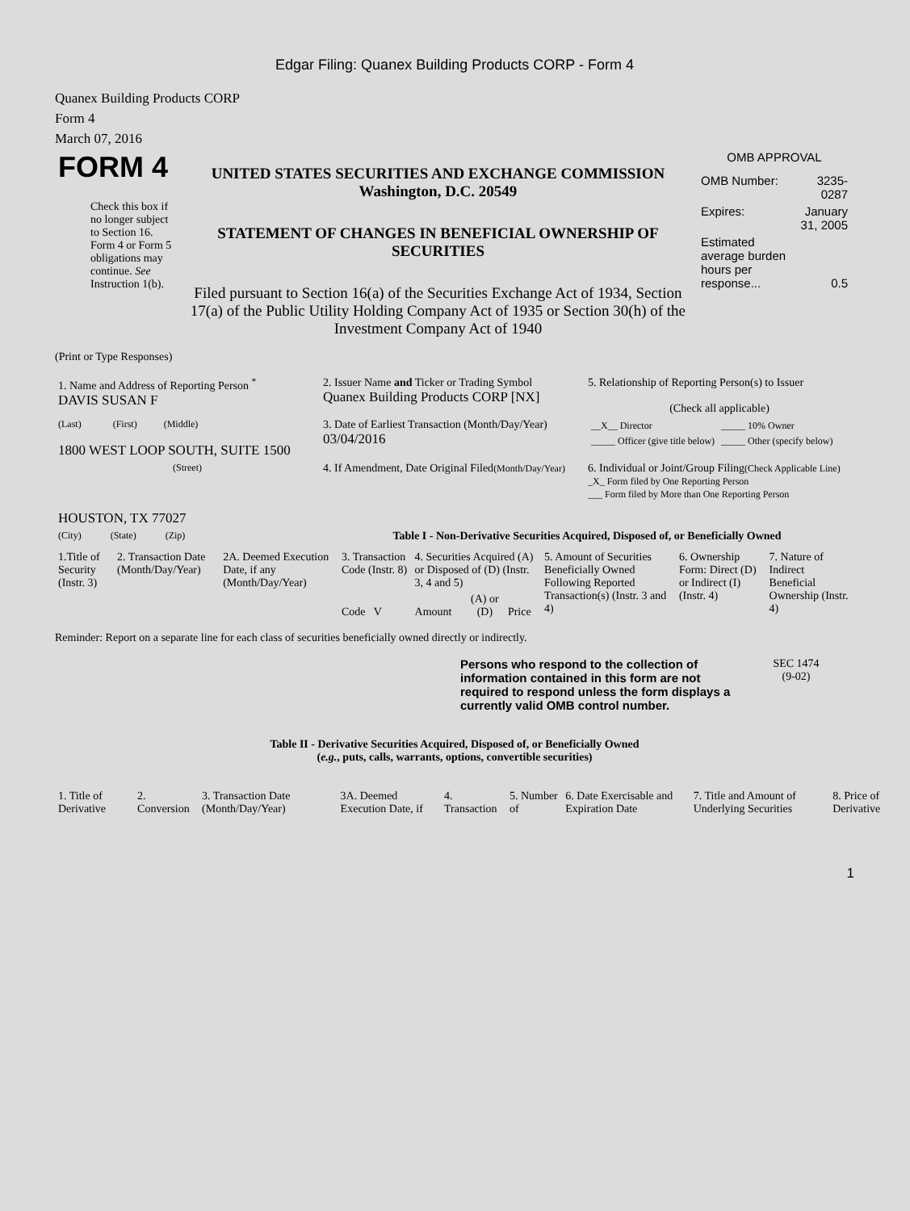Edgar Filing: Quanex Building Products CORP - Form 4
Quanex Building Products CORP
Form 4
March 07, 2016
| FORM 4 Check this box if no longer subject to Section 16. Form 4 or Form 5 obligations may continue. See Instruction 1(b). | UNITED STATES SECURITIES AND EXCHANGE COMMISSION Washington, D.C. 20549 STATEMENT OF CHANGES IN BENEFICIAL OWNERSHIP OF SECURITIES Filed pursuant to Section 16(a) of the Securities Exchange Act of 1934, Section 17(a) of the Public Utility Holding Company Act of 1935 or Section 30(h) of the Investment Company Act of 1940 | OMB APPROVAL / OMB Number: / 3235-0287 / / Expires: / January 31, 2005 / / Estimated average burden hours per response... / 0.5 / |
(Print or Type Responses)
| 1. Name and Address of Reporting Person <sup>*</sup> DAVIS SUSAN F | 2. Issuer Name and Ticker or Trading Symbol Quanex Building Products CORP [NX] | 5. Relationship of Reporting Person(s) to Issuer (Check all applicable) |
| (Last) (First) (Middle) 1800 WEST LOOP SOUTH, SUITE 1500 | 3. Date of Earliest Transaction (Month/Day/Year) 03/04/2016 | / __X__ Director / _____ 10% Owner / / _____ Officer (give title below) / _____ Other (specify below) / |
| (Street) HOUSTON, TX 77027 | 4. If Amendment, Date Original Filed (Month/Day/Year) | 6. Individual or Joint/Group Filing (Check Applicable Line) _X_ Form filed by One Reporting Person ___ Form filed by More than One Reporting Person |
| (City) (State) (Zip) | Table I - Non-Derivative Securities Acquired, Disposed of, or Beneficially Owned | |
| 1.Title of Security (Instr. 3) | 2. Transaction Date (Month/Day/Year) | 2A. Deemed Execution Date, if any (Month/Day/Year) | 3. Transaction Code (Instr. 8) | 4. Securities Acquired (A) or Disposed of (D) (Instr. 3, 4 and 5) | | | 5. Amount of Securities Beneficially Owned Following Reported Transaction(s) (Instr. 3 and 4) | 6. Ownership Form: Direct (D) or Indirect (I) (Instr. 4) | 7. Nature of Indirect Beneficial Ownership (Instr. 4) |
| --- | --- | --- | --- | --- | --- | --- | --- | --- | --- |
| | | | Code V | Amount | (A) or (D) | Price | | | |
Reminder: Report on a separate line for each class of securities beneficially owned directly or indirectly.
| | Persons who respond to the collection of information contained in this form are not required to respond unless the form displays a currently valid OMB control number. | SEC 1474 (9-02) |
Table II - Derivative Securities Acquired, Disposed of, or Beneficially Owned
(e.g., puts, calls, warrants, options, convertible securities)
| 1. Title of Derivative | 2. Conversion | 3. Transaction Date (Month/Day/Year) | 3A. Deemed Execution Date, if | 4. Transaction | 5. Number of | 6. Date Exercisable and Expiration Date | 7. Title and Amount of Underlying Securities | 8. Price of Derivative |
| --- | --- | --- | --- | --- | --- | --- | --- | --- |
1